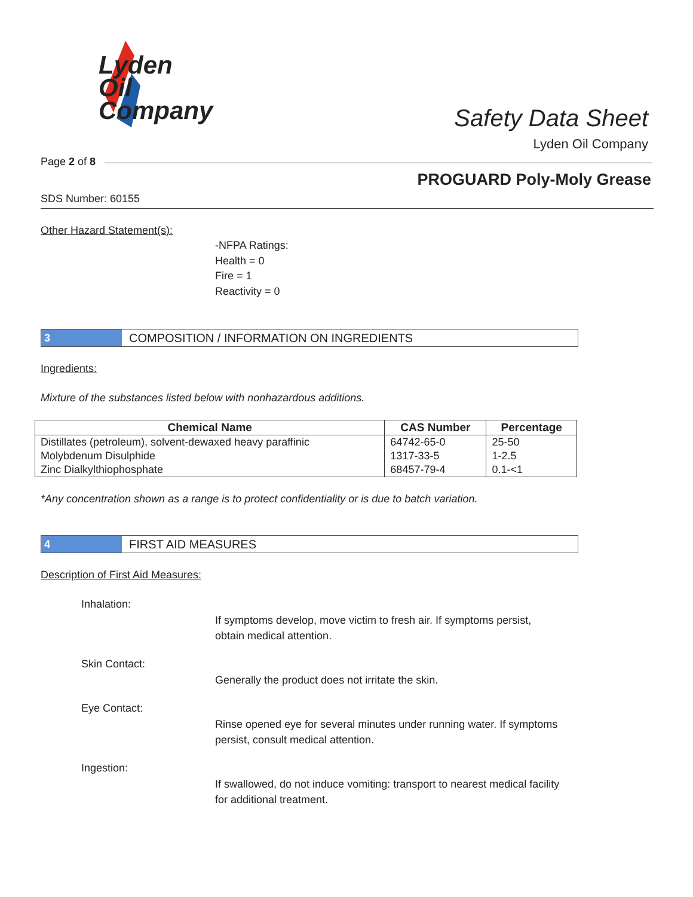Lyden
Oil
Company
Safety Data Sheet
Lyden Oil Company
Page 2 of 8
PROGUARD Poly-Moly Grease
SDS Number: 60155
Other Hazard Statement(s):
-NFPA Ratings:
Health = 0
Fire = 1
Reactivity = 0
3
COMPOSITION / INFORMATION ON INGREDIENTS
Ingredients:
Mixture of the substances listed below with nonhazardous additions.
| Chemical Name | CAS Number | Percentage |
| --- | --- | --- |
| Distillates (petroleum), solvent-dewaxed heavy paraffinic | 64742-65-0 | 25-50 |
| Molybdenum Disulphide | 1317-33-5 | 1-2.5 |
| Zinc Dialkylthiophosphate | 68457-79-4 | 0.1-<1 |
*Any concentration shown as a range is to protect confidentiality or is due to batch variation.
4
FIRST AID MEASURES
Description of First Aid Measures:
Inhalation:
If symptoms develop, move victim to fresh air. If symptoms persist, obtain medical attention.
Skin Contact:
Generally the product does not irritate the skin.
Eye Contact:
Rinse opened eye for several minutes under running water. If symptoms persist, consult medical attention.
Ingestion:
If swallowed, do not induce vomiting: transport to nearest medical facility for additional treatment.